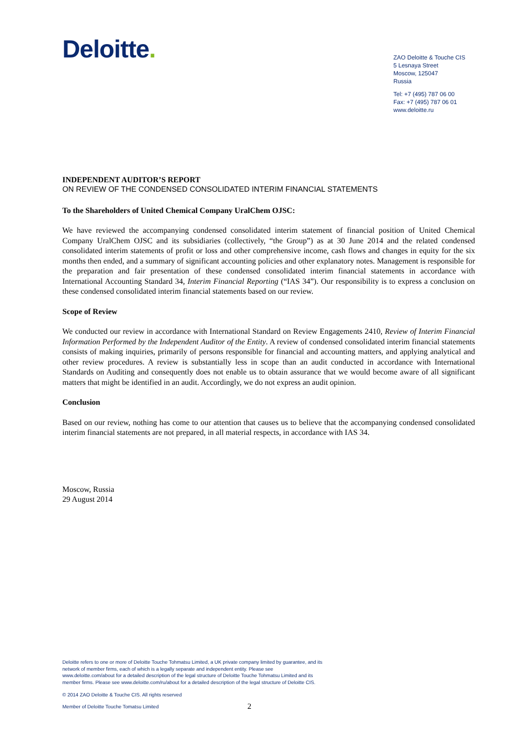Deloitte.
ZAO Deloitte & Touche CIS
5 Lesnaya Street
Moscow, 125047
Russia
Tel: +7 (495) 787 06 00
Fax: +7 (495) 787 06 01
www.deloitte.ru
INDEPENDENT AUDITOR’S REPORT
ON REVIEW OF THE CONDENSED CONSOLIDATED INTERIM FINANCIAL STATEMENTS
To the Shareholders of United Chemical Company UralChem OJSC:
We have reviewed the accompanying condensed consolidated interim statement of financial position of United Chemical Company UralChem OJSC and its subsidiaries (collectively, “the Group”) as at 30 June 2014 and the related condensed consolidated interim statements of profit or loss and other comprehensive income, cash flows and changes in equity for the six months then ended, and a summary of significant accounting policies and other explanatory notes. Management is responsible for the preparation and fair presentation of these condensed consolidated interim financial statements in accordance with International Accounting Standard 34, Interim Financial Reporting (“IAS 34”). Our responsibility is to express a conclusion on these condensed consolidated interim financial statements based on our review.
Scope of Review
We conducted our review in accordance with International Standard on Review Engagements 2410, Review of Interim Financial Information Performed by the Independent Auditor of the Entity. A review of condensed consolidated interim financial statements consists of making inquiries, primarily of persons responsible for financial and accounting matters, and applying analytical and other review procedures. A review is substantially less in scope than an audit conducted in accordance with International Standards on Auditing and consequently does not enable us to obtain assurance that we would become aware of all significant matters that might be identified in an audit. Accordingly, we do not express an audit opinion.
Conclusion
Based on our review, nothing has come to our attention that causes us to believe that the accompanying condensed consolidated interim financial statements are not prepared, in all material respects, in accordance with IAS 34.
Moscow, Russia
29 August 2014
Deloitte refers to one or more of Deloitte Touche Tohmatsu Limited, a UK private company limited by guarantee, and its network of member firms, each of which is a legally separate and independent entity. Please see www.deloitte.com/about for a detailed description of the legal structure of Deloitte Touche Tohmatsu Limited and its member firms. Please see www.deloitte.com/ru/about for a detailed description of the legal structure of Deloitte CIS.
© 2014 ZAO Deloitte & Touche CIS. All rights reserved
Member of Deloitte Touche Tomatsu Limited
2